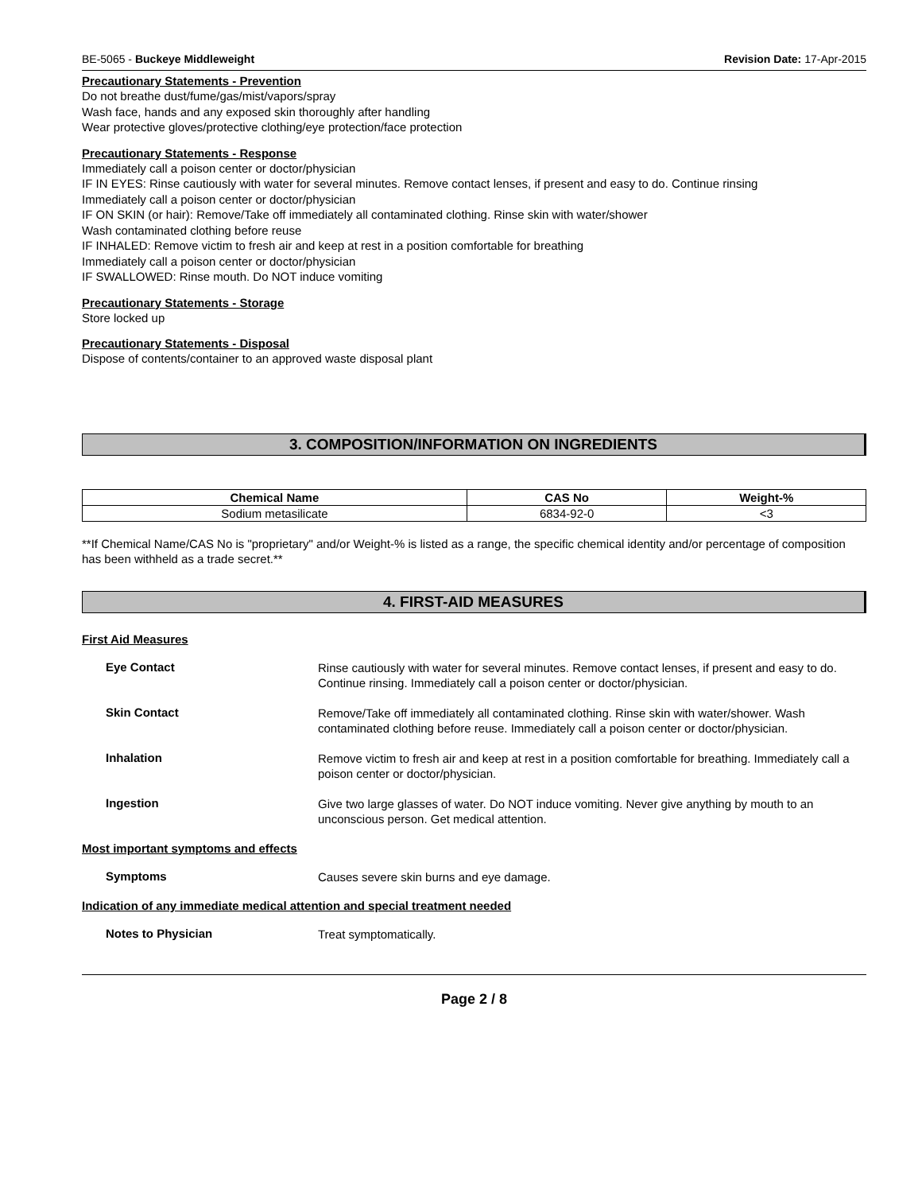BE-5065 - Buckeye Middleweight Revision Date: 17-Apr-2015
Precautionary Statements - Prevention
Do not breathe dust/fume/gas/mist/vapors/spray
Wash face, hands and any exposed skin thoroughly after handling
Wear protective gloves/protective clothing/eye protection/face protection
Precautionary Statements - Response
Immediately call a poison center or doctor/physician
IF IN EYES: Rinse cautiously with water for several minutes. Remove contact lenses, if present and easy to do. Continue rinsing
Immediately call a poison center or doctor/physician
IF ON SKIN (or hair): Remove/Take off immediately all contaminated clothing. Rinse skin with water/shower
Wash contaminated clothing before reuse
IF INHALED: Remove victim to fresh air and keep at rest in a position comfortable for breathing
Immediately call a poison center or doctor/physician
IF SWALLOWED: Rinse mouth. Do NOT induce vomiting
Precautionary Statements - Storage
Store locked up
Precautionary Statements - Disposal
Dispose of contents/container to an approved waste disposal plant
3. COMPOSITION/INFORMATION ON INGREDIENTS
| Chemical Name | CAS No | Weight-% |
| --- | --- | --- |
| Sodium metasilicate | 6834-92-0 | <3 |
**If Chemical Name/CAS No is "proprietary" and/or Weight-% is listed as a range, the specific chemical identity and/or percentage of composition has been withheld as a trade secret.**
4. FIRST-AID MEASURES
First Aid Measures
Eye Contact Rinse cautiously with water for several minutes. Remove contact lenses, if present and easy to do. Continue rinsing. Immediately call a poison center or doctor/physician.
Skin Contact Remove/Take off immediately all contaminated clothing. Rinse skin with water/shower. Wash contaminated clothing before reuse. Immediately call a poison center or doctor/physician.
Inhalation Remove victim to fresh air and keep at rest in a position comfortable for breathing. Immediately call a poison center or doctor/physician.
Ingestion Give two large glasses of water. Do NOT induce vomiting. Never give anything by mouth to an unconscious person. Get medical attention.
Most important symptoms and effects
Symptoms Causes severe skin burns and eye damage.
Indication of any immediate medical attention and special treatment needed
Notes to Physician Treat symptomatically.
Page 2 / 8